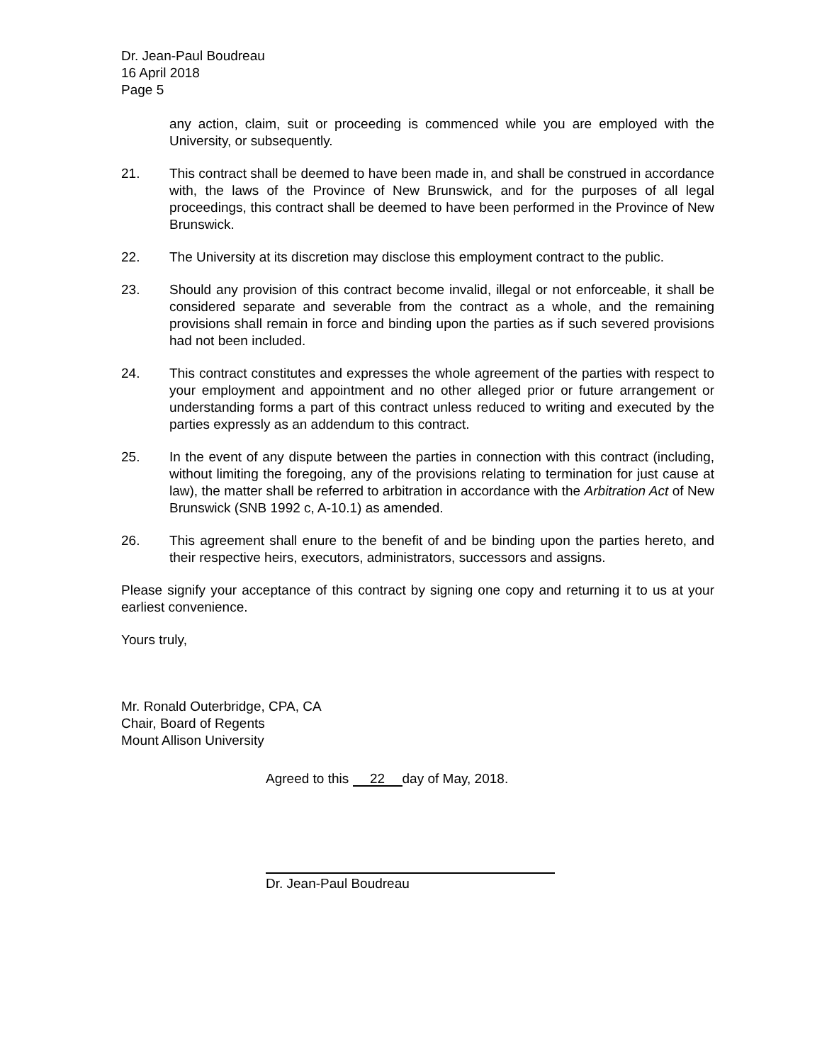Dr. Jean-Paul Boudreau
16 April 2018
Page 5
any action, claim, suit or proceeding is commenced while you are employed with the University, or subsequently.
21. This contract shall be deemed to have been made in, and shall be construed in accordance with, the laws of the Province of New Brunswick, and for the purposes of all legal proceedings, this contract shall be deemed to have been performed in the Province of New Brunswick.
22. The University at its discretion may disclose this employment contract to the public.
23. Should any provision of this contract become invalid, illegal or not enforceable, it shall be considered separate and severable from the contract as a whole, and the remaining provisions shall remain in force and binding upon the parties as if such severed provisions had not been included.
24. This contract constitutes and expresses the whole agreement of the parties with respect to your employment and appointment and no other alleged prior or future arrangement or understanding forms a part of this contract unless reduced to writing and executed by the parties expressly as an addendum to this contract.
25. In the event of any dispute between the parties in connection with this contract (including, without limiting the foregoing, any of the provisions relating to termination for just cause at law), the matter shall be referred to arbitration in accordance with the Arbitration Act of New Brunswick (SNB 1992 c, A-10.1) as amended.
26. This agreement shall enure to the benefit of and be binding upon the parties hereto, and their respective heirs, executors, administrators, successors and assigns.
Please signify your acceptance of this contract by signing one copy and returning it to us at your earliest convenience.
Yours truly,
Mr. Ronald Outerbridge, CPA, CA
Chair, Board of Regents
Mount Allison University
Agreed to this 22 day of May, 2018.
Dr. Jean-Paul Boudreau